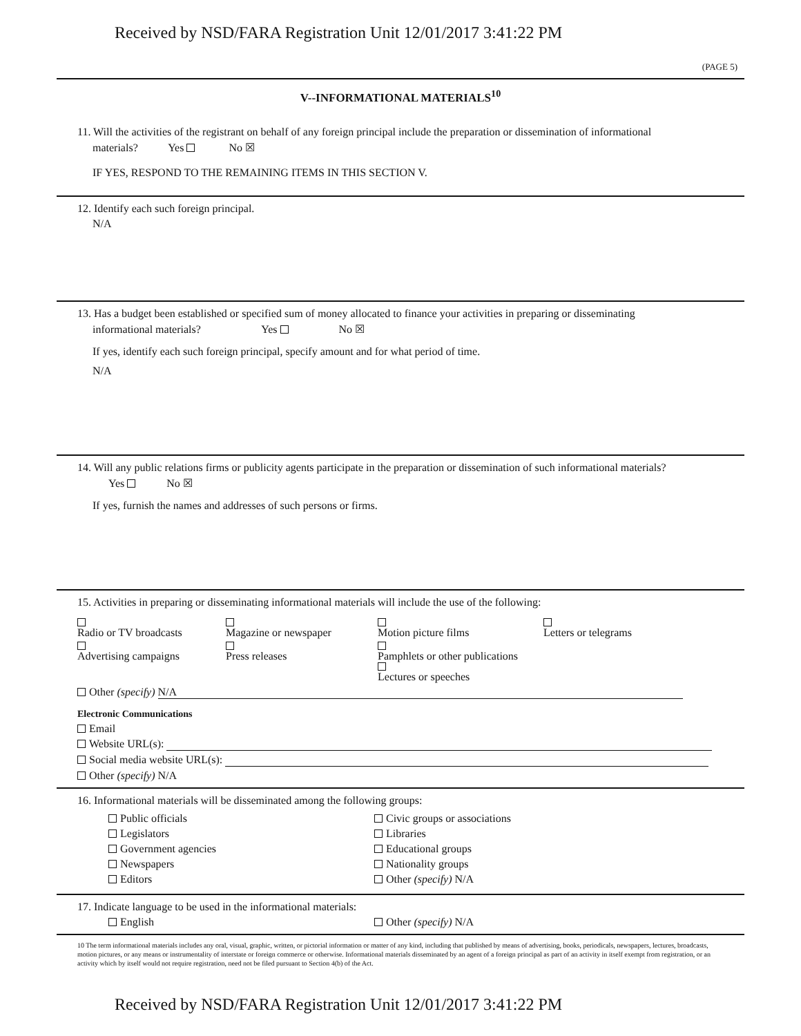Received by NSD/FARA Registration Unit 12/01/2017 3:41:22 PM
(PAGE 5)
V--INFORMATIONAL MATERIALS<sup>10</sup>
11. Will the activities of the registrant on behalf of any foreign principal include the preparation or dissemination of informational
materials? Yes No ☒
IF YES, RESPOND TO THE REMAINING ITEMS IN THIS SECTION V.
12. Identify each such foreign principal.
N/A
13. Has a budget been established or specified sum of money allocated to finance your activities in preparing or disseminating
informational materials? Yes No ☒
If yes, identify each such foreign principal, specify amount and for what period of time.
N/A
14. Will any public relations firms or publicity agents participate in the preparation or dissemination of such informational materials?
Yes No ☒
If yes, furnish the names and addresses of such persons or firms.
15. Activities in preparing or disseminating informational materials will include the use of the following:
Radio or TV broadcasts Magazine or newspaper Motion picture films Letters or telegrams
Advertising campaigns Press releases Pamphlets or other publications Lectures or speeches
Other (specify) N/A
Electronic Communications
Email
Website URL(s):
Social media website URL(s):
Other (specify) N/A
16. Informational materials will be disseminated among the following groups:
Public officials
Legislators
Government agencies
Newspapers
Editors
Civic groups or associations
Libraries
Educational groups
Nationality groups
Other (specify) N/A
17. Indicate language to be used in the informational materials:
English Other (specify) N/A
10 The term informational materials includes any oral, visual, graphic, written, or pictorial information or matter of any kind, including that published by means of advertising, books, periodicals, newspapers, lectures, broadcasts, motion pictures, or any means or instrumentality of interstate or foreign commerce or otherwise. Informational materials disseminated by an agent of a foreign principal as part of an activity in itself exempt from registration, or an activity which by itself would not require registration, need not be filed pursuant to Section 4(b) of the Act.
Received by NSD/FARA Registration Unit 12/01/2017 3:41:22 PM